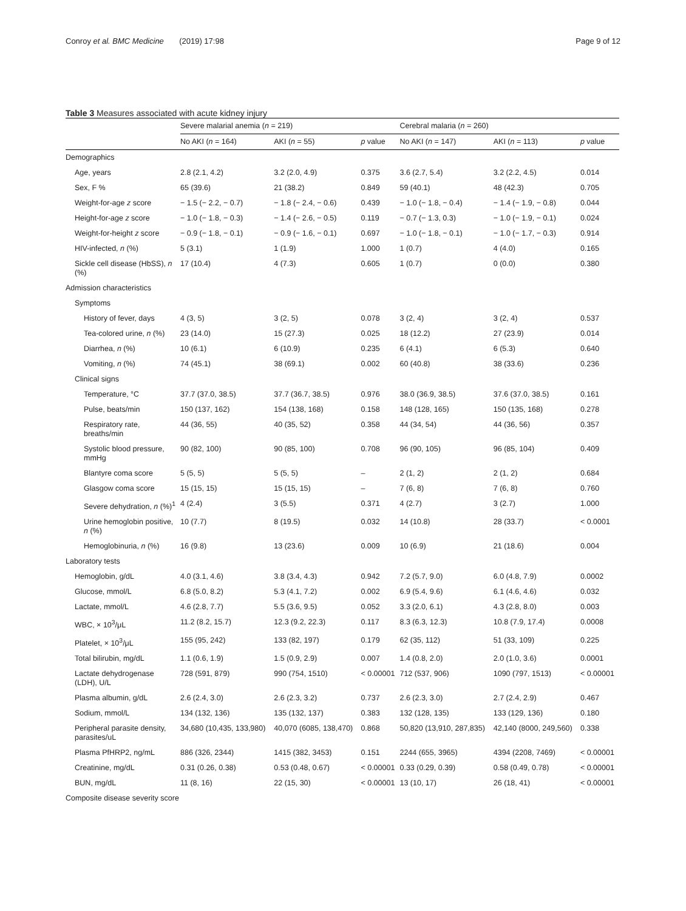Conroy et al. BMC Medicine (2019) 17:98
Page 9 of 12
Table 3 Measures associated with acute kidney injury
| | Severe malarial anemia ( n = 219) | | | Cerebral malaria ( n = 260) | | |
| --- | --- | --- | --- | --- | --- | --- |
| | No AKI ( n = 164) | AKI ( n = 55) | p value | No AKI ( n = 147) | AKI ( n = 113) | p value |
| Demographics | | | | | | |
| Age, years | 2.8 (2.1, 4.2) | 3.2 (2.0, 4.9) | 0.375 | 3.6 (2.7, 5.4) | 3.2 (2.2, 4.5) | 0.014 |
| Sex, F % | 65 (39.6) | 21 (38.2) | 0.849 | 59 (40.1) | 48 (42.3) | 0.705 |
| Weight-for-age z score | − 1.5 (− 2.2, − 0.7) | − 1.8 (− 2.4, − 0.6) | 0.439 | − 1.0 (− 1.8, − 0.4) | − 1.4 (− 1.9, − 0.8) | 0.044 |
| Height-for-age z score | − 1.0 (− 1.8, − 0.3) | − 1.4 (− 2.6, − 0.5) | 0.119 | − 0.7 (− 1.3, 0.3) | − 1.0 (− 1.9, − 0.1) | 0.024 |
| Weight-for-height z score | − 0.9 (− 1.8, − 0.1) | − 0.9 (− 1.6, − 0.1) | 0.697 | − 1.0 (− 1.8, − 0.1) | − 1.0 (− 1.7, − 0.3) | 0.914 |
| HIV-infected, n (%) | 5 (3.1) | 1 (1.9) | 1.000 | 1 (0.7) | 4 (4.0) | 0.165 |
| Sickle cell disease (HbSS), n (%) | 17 (10.4) | 4 (7.3) | 0.605 | 1 (0.7) | 0 (0.0) | 0.380 |
| Admission characteristics | | | | | | |
| Symptoms | | | | | | |
| History of fever, days | 4 (3, 5) | 3 (2, 5) | 0.078 | 3 (2, 4) | 3 (2, 4) | 0.537 |
| Tea-colored urine, n (%) | 23 (14.0) | 15 (27.3) | 0.025 | 18 (12.2) | 27 (23.9) | 0.014 |
| Diarrhea, n (%) | 10 (6.1) | 6 (10.9) | 0.235 | 6 (4.1) | 6 (5.3) | 0.640 |
| Vomiting, n (%) | 74 (45.1) | 38 (69.1) | 0.002 | 60 (40.8) | 38 (33.6) | 0.236 |
| Clinical signs | | | | | | |
| Temperature, °C | 37.7 (37.0, 38.5) | 37.7 (36.7, 38.5) | 0.976 | 38.0 (36.9, 38.5) | 37.6 (37.0, 38.5) | 0.161 |
| Pulse, beats/min | 150 (137, 162) | 154 (138, 168) | 0.158 | 148 (128, 165) | 150 (135, 168) | 0.278 |
| Respiratory rate, breaths/min | 44 (36, 55) | 40 (35, 52) | 0.358 | 44 (34, 54) | 44 (36, 56) | 0.357 |
| Systolic blood pressure, mmHg | 90 (82, 100) | 90 (85, 100) | 0.708 | 96 (90, 105) | 96 (85, 104) | 0.409 |
| Blantyre coma score | 5 (5, 5) | 5 (5, 5) | – | 2 (1, 2) | 2 (1, 2) | 0.684 |
| Glasgow coma score | 15 (15, 15) | 15 (15, 15) | – | 7 (6, 8) | 7 (6, 8) | 0.760 |
| Severe dehydration, n (%)<sup>1</sup> | 4 (2.4) | 3 (5.5) | 0.371 | 4 (2.7) | 3 (2.7) | 1.000 |
| Urine hemoglobin positive, n (%) | 10 (7.7) | 8 (19.5) | 0.032 | 14 (10.8) | 28 (33.7) | < 0.0001 |
| Hemoglobinuria, n (%) | 16 (9.8) | 13 (23.6) | 0.009 | 10 (6.9) | 21 (18.6) | 0.004 |
| Laboratory tests | | | | | | |
| Hemoglobin, g/dL | 4.0 (3.1, 4.6) | 3.8 (3.4, 4.3) | 0.942 | 7.2 (5.7, 9.0) | 6.0 (4.8, 7.9) | 0.0002 |
| Glucose, mmol/L | 6.8 (5.0, 8.2) | 5.3 (4.1, 7.2) | 0.002 | 6.9 (5.4, 9.6) | 6.1 (4.6, 4.6) | 0.032 |
| Lactate, mmol/L | 4.6 (2.8, 7.7) | 5.5 (3.6, 9.5) | 0.052 | 3.3 (2.0, 6.1) | 4.3 (2.8, 8.0) | 0.003 |
| WBC, × 10<sup>3</sup>/μL | 11.2 (8.2, 15.7) | 12.3 (9.2, 22.3) | 0.117 | 8.3 (6.3, 12.3) | 10.8 (7.9, 17.4) | 0.0008 |
| Platelet, × 10<sup>3</sup>/μL | 155 (95, 242) | 133 (82, 197) | 0.179 | 62 (35, 112) | 51 (33, 109) | 0.225 |
| Total bilirubin, mg/dL | 1.1 (0.6, 1.9) | 1.5 (0.9, 2.9) | 0.007 | 1.4 (0.8, 2.0) | 2.0 (1.0, 3.6) | 0.0001 |
| Lactate dehydrogenase (LDH), U/L | 728 (591, 879) | 990 (754, 1510) | < 0.00001 | 712 (537, 906) | 1090 (797, 1513) | < 0.00001 |
| Plasma albumin, g/dL | 2.6 (2.4, 3.0) | 2.6 (2.3, 3.2) | 0.737 | 2.6 (2.3, 3.0) | 2.7 (2.4, 2.9) | 0.467 |
| Sodium, mmol/L | 134 (132, 136) | 135 (132, 137) | 0.383 | 132 (128, 135) | 133 (129, 136) | 0.180 |
| Peripheral parasite density, parasites/uL | 34,680 (10,435, 133,980) | 40,070 (6085, 138,470) | 0.868 | 50,820 (13,910, 287,835) | 42,140 (8000, 249,560) | 0.338 |
| Plasma PfHRP2, ng/mL | 886 (326, 2344) | 1415 (382, 3453) | 0.151 | 2244 (655, 3965) | 4394 (2208, 7469) | < 0.00001 |
| Creatinine, mg/dL | 0.31 (0.26, 0.38) | 0.53 (0.48, 0.67) | < 0.00001 | 0.33 (0.29, 0.39) | 0.58 (0.49, 0.78) | < 0.00001 |
| BUN, mg/dL | 11 (8, 16) | 22 (15, 30) | < 0.00001 | 13 (10, 17) | 26 (18, 41) | < 0.00001 |
| Composite disease severity score | | | | | | |